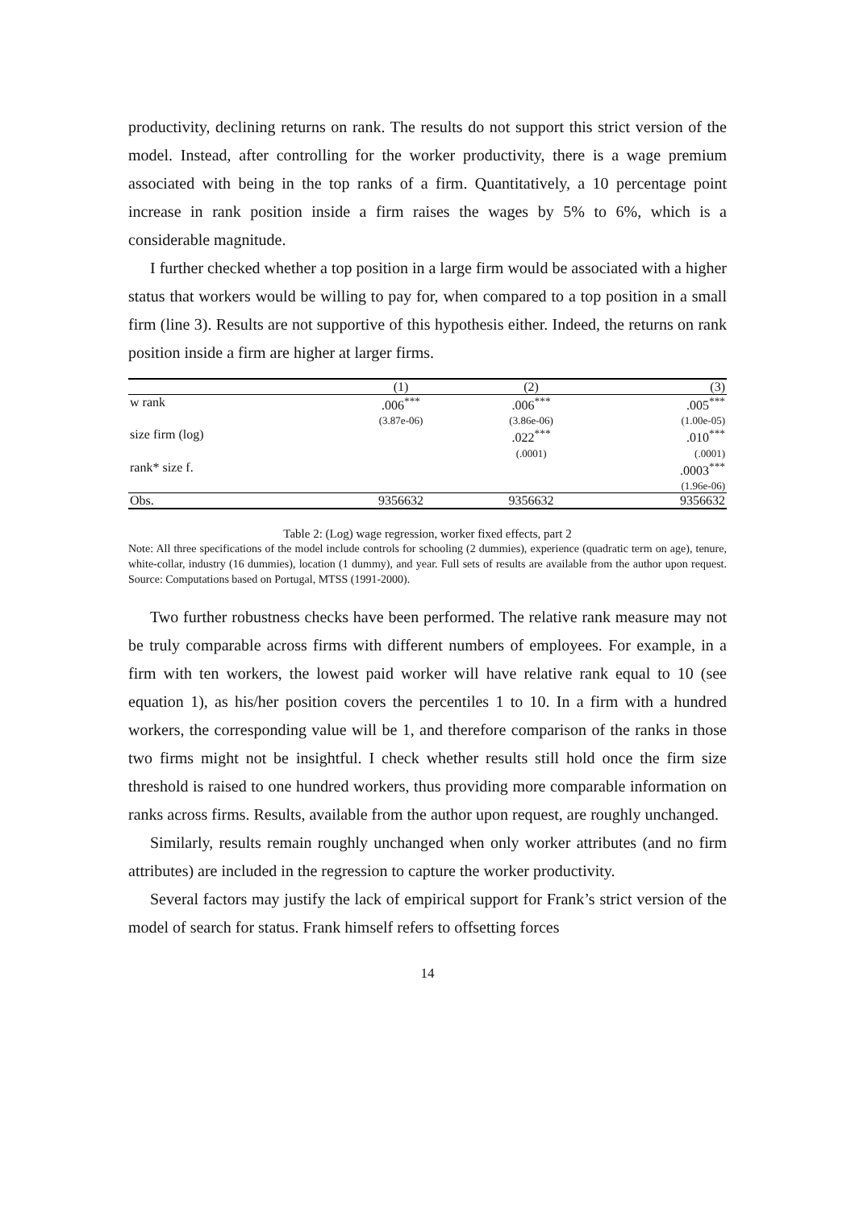productivity, declining returns on rank. The results do not support this strict version of the model. Instead, after controlling for the worker productivity, there is a wage premium associated with being in the top ranks of a firm. Quantitatively, a 10 percentage point increase in rank position inside a firm raises the wages by 5% to 6%, which is a considerable magnitude.
I further checked whether a top position in a large firm would be associated with a higher status that workers would be willing to pay for, when compared to a top position in a small firm (line 3). Results are not supportive of this hypothesis either. Indeed, the returns on rank position inside a firm are higher at larger firms.
| | (1) | (2) | (3) |
| --- | --- | --- | --- |
| w rank | .006<sup>***</sup> (3.87e-06) | .006<sup>***</sup> (3.86e-06) | .005<sup>***</sup> (1.00e-05) |
| size firm (log) | | .022<sup>***</sup> (.0001) | .010<sup>***</sup> (.0001) |
| rank* size f. | | | .0003<sup>***</sup> (1.96e-06) |
| Obs. | 9356632 | 9356632 | 9356632 |
Table 2: (Log) wage regression, worker fixed effects, part 2
Note: All three specifications of the model include controls for schooling (2 dummies), experience (quadratic term on age), tenure, white-collar, industry (16 dummies), location (1 dummy), and year. Full sets of results are available from the author upon request. Source: Computations based on Portugal, MTSS (1991-2000).
Two further robustness checks have been performed. The relative rank measure may not be truly comparable across firms with different numbers of employees. For example, in a firm with ten workers, the lowest paid worker will have relative rank equal to 10 (see equation 1), as his/her position covers the percentiles 1 to 10. In a firm with a hundred workers, the corresponding value will be 1, and therefore comparison of the ranks in those two firms might not be insightful. I check whether results still hold once the firm size threshold is raised to one hundred workers, thus providing more comparable information on ranks across firms. Results, available from the author upon request, are roughly unchanged.
Similarly, results remain roughly unchanged when only worker attributes (and no firm attributes) are included in the regression to capture the worker productivity.
Several factors may justify the lack of empirical support for Frank’s strict version of the model of search for status. Frank himself refers to offsetting forces
14